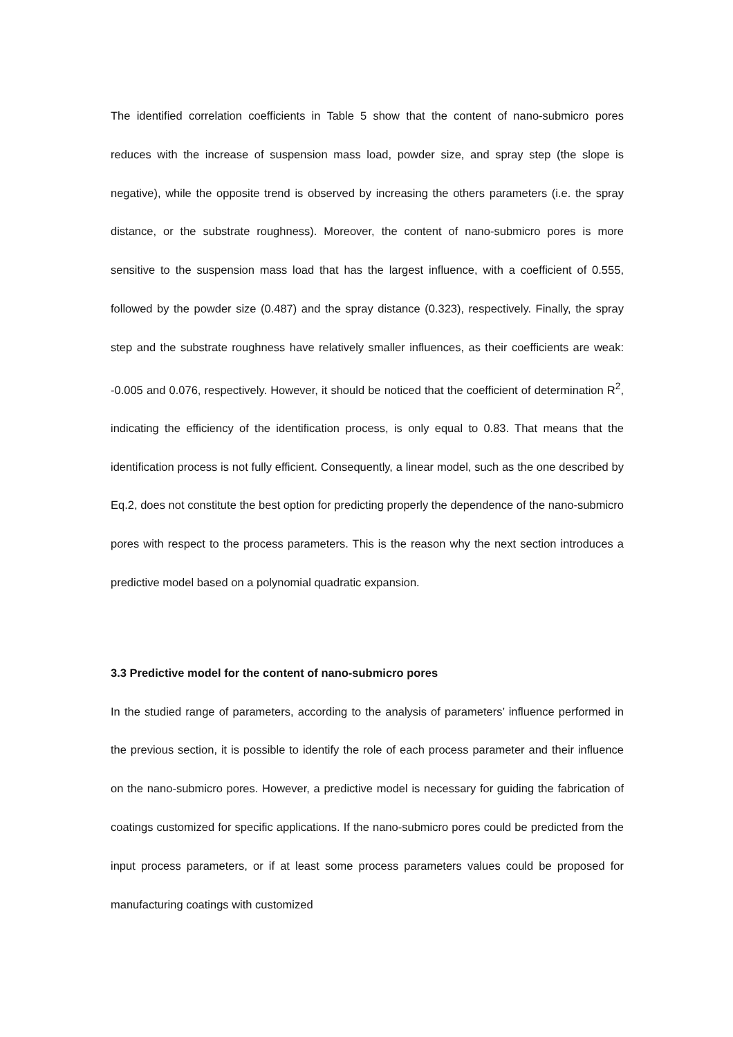The identified correlation coefficients in Table 5 show that the content of nano-submicro pores reduces with the increase of suspension mass load, powder size, and spray step (the slope is negative), while the opposite trend is observed by increasing the others parameters (i.e. the spray distance, or the substrate roughness). Moreover, the content of nano-submicro pores is more sensitive to the suspension mass load that has the largest influence, with a coefficient of 0.555, followed by the powder size (0.487) and the spray distance (0.323), respectively. Finally, the spray step and the substrate roughness have relatively smaller influences, as their coefficients are weak: -0.005 and 0.076, respectively. However, it should be noticed that the coefficient of determination R<sup>2</sup>, indicating the efficiency of the identification process, is only equal to 0.83. That means that the identification process is not fully efficient. Consequently, a linear model, such as the one described by Eq.2, does not constitute the best option for predicting properly the dependence of the nano-submicro pores with respect to the process parameters. This is the reason why the next section introduces a predictive model based on a polynomial quadratic expansion.
3.3 Predictive model for the content of nano-submicro pores
In the studied range of parameters, according to the analysis of parameters’ influence performed in the previous section, it is possible to identify the role of each process parameter and their influence on the nano-submicro pores. However, a predictive model is necessary for guiding the fabrication of coatings customized for specific applications. If the nano-submicro pores could be predicted from the input process parameters, or if at least some process parameters values could be proposed for manufacturing coatings with customized